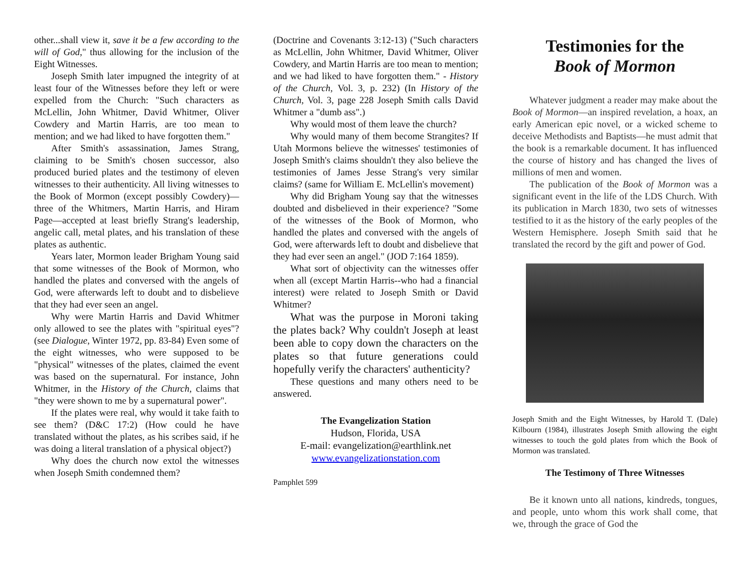other...shall view it, save it be a few according to the will of God," thus allowing for the inclusion of the Eight Witnesses.
Joseph Smith later impugned the integrity of at least four of the Witnesses before they left or were expelled from the Church: "Such characters as McLellin, John Whitmer, David Whitmer, Oliver Cowdery and Martin Harris, are too mean to mention; and we had liked to have forgotten them."
After Smith's assassination, James Strang, claiming to be Smith's chosen successor, also produced buried plates and the testimony of eleven witnesses to their authenticity. All living witnesses to the Book of Mormon (except possibly Cowdery)—three of the Whitmers, Martin Harris, and Hiram Page—accepted at least briefly Strang's leadership, angelic call, metal plates, and his translation of these plates as authentic.
Years later, Mormon leader Brigham Young said that some witnesses of the Book of Mormon, who handled the plates and conversed with the angels of God, were afterwards left to doubt and to disbelieve that they had ever seen an angel.
Why were Martin Harris and David Whitmer only allowed to see the plates with "spiritual eyes"? (see Dialogue, Winter 1972, pp. 83-84) Even some of the eight witnesses, who were supposed to be "physical" witnesses of the plates, claimed the event was based on the supernatural. For instance, John Whitmer, in the History of the Church, claims that "they were shown to me by a supernatural power".
If the plates were real, why would it take faith to see them? (D&C 17:2) (How could he have translated without the plates, as his scribes said, if he was doing a literal translation of a physical object?)
Why does the church now extol the witnesses when Joseph Smith condemned them?
(Doctrine and Covenants 3:12-13) ("Such characters as McLellin, John Whitmer, David Whitmer, Oliver Cowdery, and Martin Harris are too mean to mention; and we had liked to have forgotten them." - History of the Church, Vol. 3, p. 232) (In History of the Church, Vol. 3, page 228 Joseph Smith calls David Whitmer a "dumb ass".)
Why would most of them leave the church?
Why would many of them become Strangites? If Utah Mormons believe the witnesses' testimonies of Joseph Smith's claims shouldn't they also believe the testimonies of James Jesse Strang's very similar claims? (same for William E. McLellin's movement)
Why did Brigham Young say that the witnesses doubted and disbelieved in their experience? "Some of the witnesses of the Book of Mormon, who handled the plates and conversed with the angels of God, were afterwards left to doubt and disbelieve that they had ever seen an angel." (JOD 7:164 1859).
What sort of objectivity can the witnesses offer when all (except Martin Harris--who had a financial interest) were related to Joseph Smith or David Whitmer?
What was the purpose in Moroni taking the plates back? Why couldn't Joseph at least been able to copy down the characters on the plates so that future generations could hopefully verify the characters' authenticity?
These questions and many others need to be answered.
The Evangelization Station
Hudson, Florida, USA
E-mail: evangelization@earthlink.net
www.evangelizationstation.com
Pamphlet 599
Testimonies for the
Book of Mormon
Whatever judgment a reader may make about the Book of Mormon—an inspired revelation, a hoax, an early American epic novel, or a wicked scheme to deceive Methodists and Baptists—he must admit that the book is a remarkable document. It has influenced the course of history and has changed the lives of millions of men and women.
The publication of the Book of Mormon was a significant event in the life of the LDS Church. With its publication in March 1830, two sets of witnesses testified to it as the history of the early peoples of the Western Hemisphere. Joseph Smith said that he translated the record by the gift and power of God.
Joseph Smith and the Eight Witnesses, by Harold T. (Dale) Kilbourn (1984), illustrates Joseph Smith allowing the eight witnesses to touch the gold plates from which the Book of Mormon was translated.
The Testimony of Three Witnesses
Be it known unto all nations, kindreds, tongues, and people, unto whom this work shall come, that we, through the grace of God the